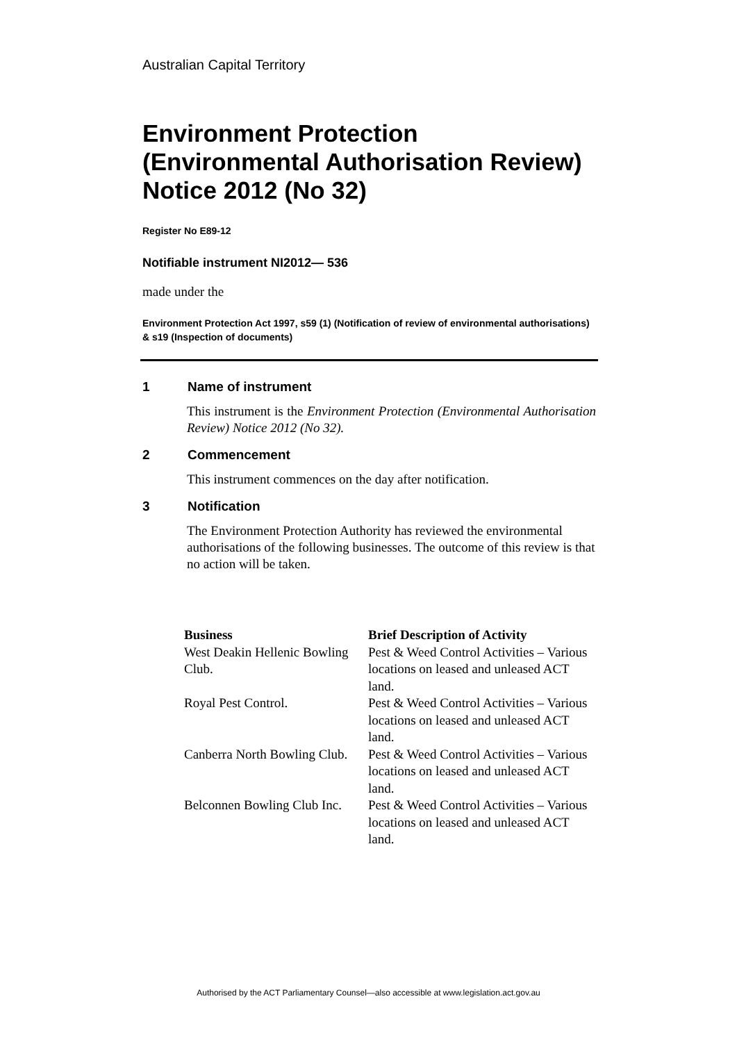Australian Capital Territory
Environment Protection (Environmental Authorisation Review) Notice 2012 (No 32)
Register No E89-12
Notifiable instrument NI2012— 536
made under the
Environment Protection Act 1997, s59 (1) (Notification of review of environmental authorisations) & s19 (Inspection of documents)
1 Name of instrument
This instrument is the Environment Protection (Environmental Authorisation Review) Notice 2012 (No 32).
2 Commencement
This instrument commences on the day after notification.
3 Notification
The Environment Protection Authority has reviewed the environmental authorisations of the following businesses. The outcome of this review is that no action will be taken.
| Business | Brief Description of Activity |
| --- | --- |
| West Deakin Hellenic Bowling Club. | Pest & Weed Control Activities – Various locations on leased and unleased ACT land. |
| Royal Pest Control. | Pest & Weed Control Activities – Various locations on leased and unleased ACT land. |
| Canberra North Bowling Club. | Pest & Weed Control Activities – Various locations on leased and unleased ACT land. |
| Belconnen Bowling Club Inc. | Pest & Weed Control Activities – Various locations on leased and unleased ACT land. |
Authorised by the ACT Parliamentary Counsel—also accessible at www.legislation.act.gov.au